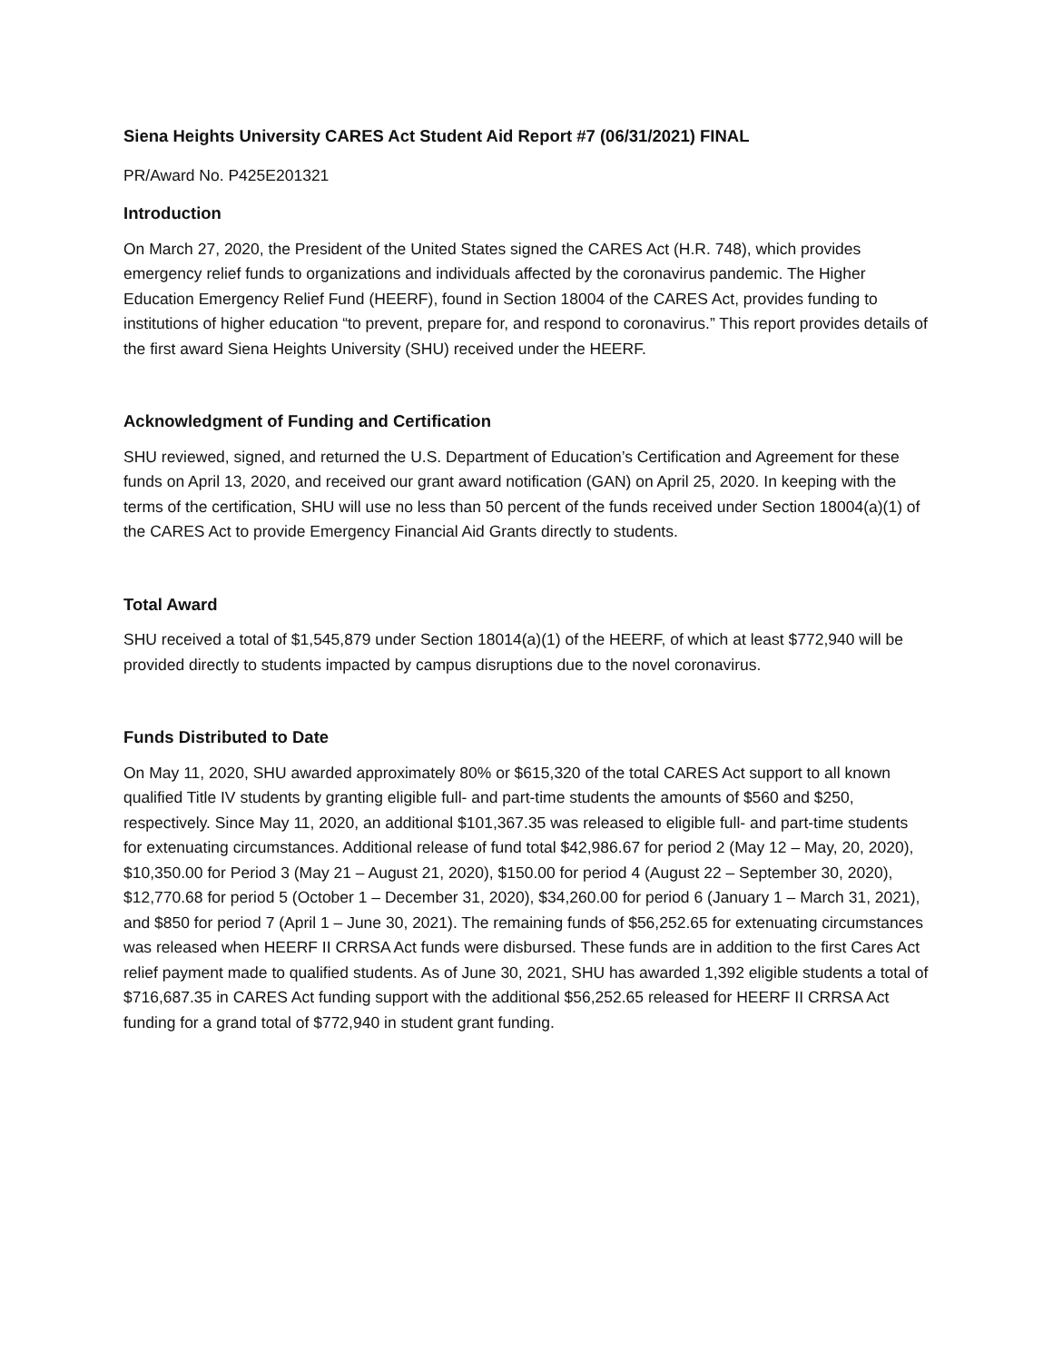Siena Heights University CARES Act Student Aid Report #7 (06/31/2021) FINAL
PR/Award No. P425E201321
Introduction
On March 27, 2020, the President of the United States signed the CARES Act (H.R. 748), which provides emergency relief funds to organizations and individuals affected by the coronavirus pandemic. The Higher Education Emergency Relief Fund (HEERF), found in Section 18004 of the CARES Act, provides funding to institutions of higher education “to prevent, prepare for, and respond to coronavirus.” This report provides details of the first award Siena Heights University (SHU) received under the HEERF.
Acknowledgment of Funding and Certification
SHU reviewed, signed, and returned the U.S. Department of Education’s Certification and Agreement for these funds on April 13, 2020, and received our grant award notification (GAN) on April 25, 2020. In keeping with the terms of the certification, SHU will use no less than 50 percent of the funds received under Section 18004(a)(1) of the CARES Act to provide Emergency Financial Aid Grants directly to students.
Total Award
SHU received a total of $1,545,879 under Section 18014(a)(1) of the HEERF, of which at least $772,940 will be provided directly to students impacted by campus disruptions due to the novel coronavirus.
Funds Distributed to Date
On May 11, 2020, SHU awarded approximately 80% or $615,320 of the total CARES Act support to all known qualified Title IV students by granting eligible full- and part-time students the amounts of $560 and $250, respectively. Since May 11, 2020, an additional $101,367.35 was released to eligible full- and part-time students for extenuating circumstances. Additional release of fund total $42,986.67 for period 2 (May 12 – May, 20, 2020), $10,350.00 for Period 3 (May 21 – August 21, 2020), $150.00 for period 4 (August 22 – September 30, 2020), $12,770.68 for period 5 (October 1 – December 31, 2020), $34,260.00 for period 6 (January 1 – March 31, 2021), and $850 for period 7 (April 1 – June 30, 2021). The remaining funds of $56,252.65 for extenuating circumstances was released when HEERF II CRRSA Act funds were disbursed. These funds are in addition to the first Cares Act relief payment made to qualified students. As of June 30, 2021, SHU has awarded 1,392 eligible students a total of $716,687.35 in CARES Act funding support with the additional $56,252.65 released for HEERF II CRRSA Act funding for a grand total of $772,940 in student grant funding.